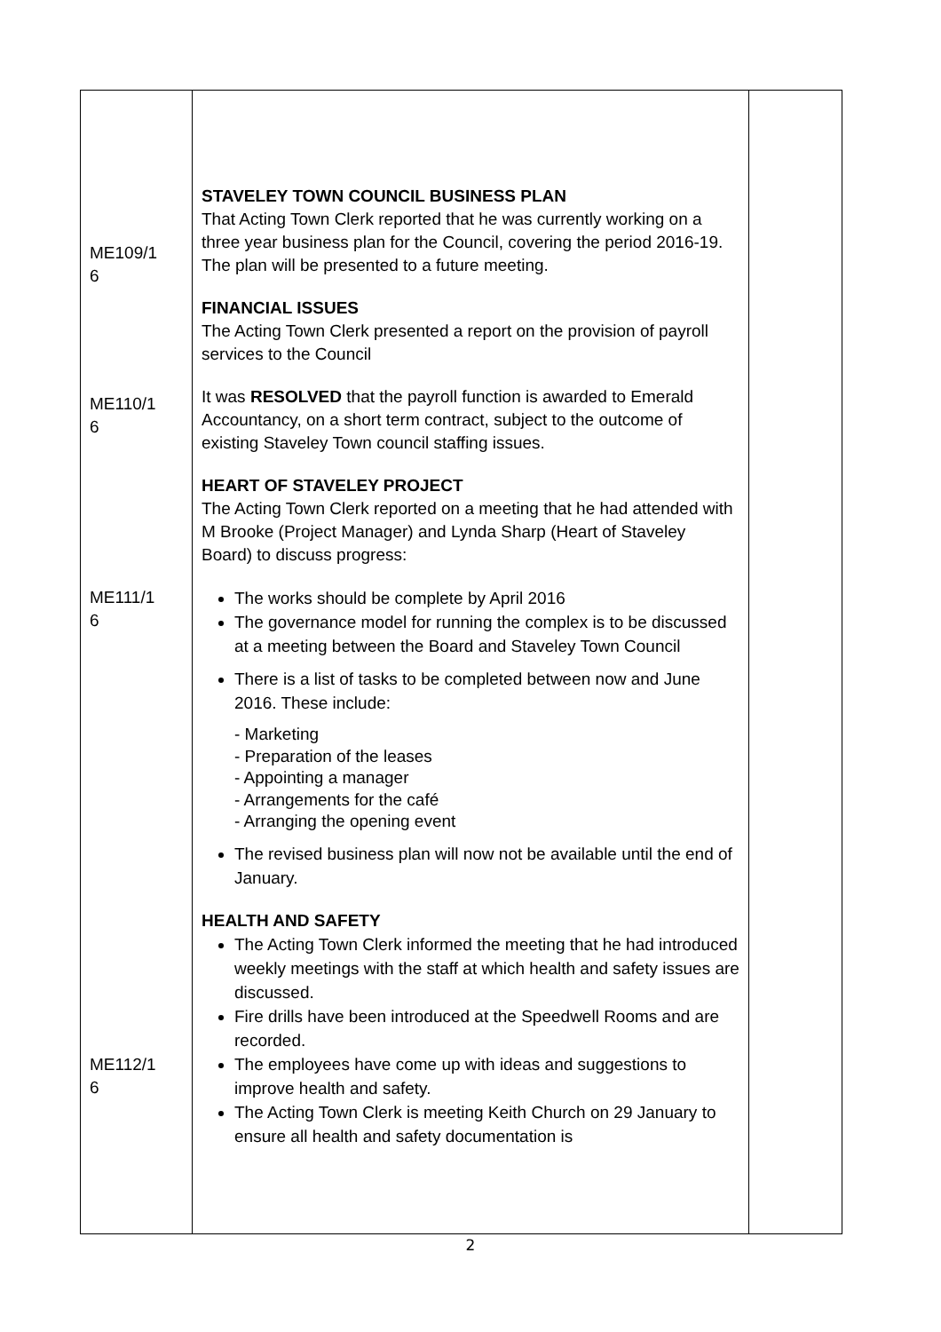| ME109/1 6 ME110/1 6 ME111/1 6 ME112/1 6 | STAVELEY TOWN COUNCIL BUSINESS PLAN That Acting Town Clerk reported that he was currently working on a three year business plan for the Council, covering the period 2016-19. The plan will be presented to a future meeting. FINANCIAL ISSUES The Acting Town Clerk presented a report on the provision of payroll services to the Council It was RESOLVED that the payroll function is awarded to Emerald Accountancy, on a short term contract, subject to the outcome of existing Staveley Town council staffing issues. HEART OF STAVELEY PROJECT The Acting Town Clerk reported on a meeting that he had attended with M Brooke (Project Manager) and Lynda Sharp (Heart of Staveley Board) to discuss progress: The works should be complete by April 2016 The governance model for running the complex is to be discussed at a meeting between the Board and Staveley Town Council There is a list of tasks to be completed between now and June 2016. These include: - Marketing - Preparation of the leases - Appointing a manager - Arrangements for the café - Arranging the opening event The revised business plan will now not be available until the end of January. HEALTH AND SAFETY The Acting Town Clerk informed the meeting that he had introduced weekly meetings with the staff at which health and safety issues are discussed. Fire drills have been introduced at the Speedwell Rooms and are recorded. The employees have come up with ideas and suggestions to improve health and safety. The Acting Town Clerk is meeting Keith Church on 29 January to ensure all health and safety documentation is | |
2